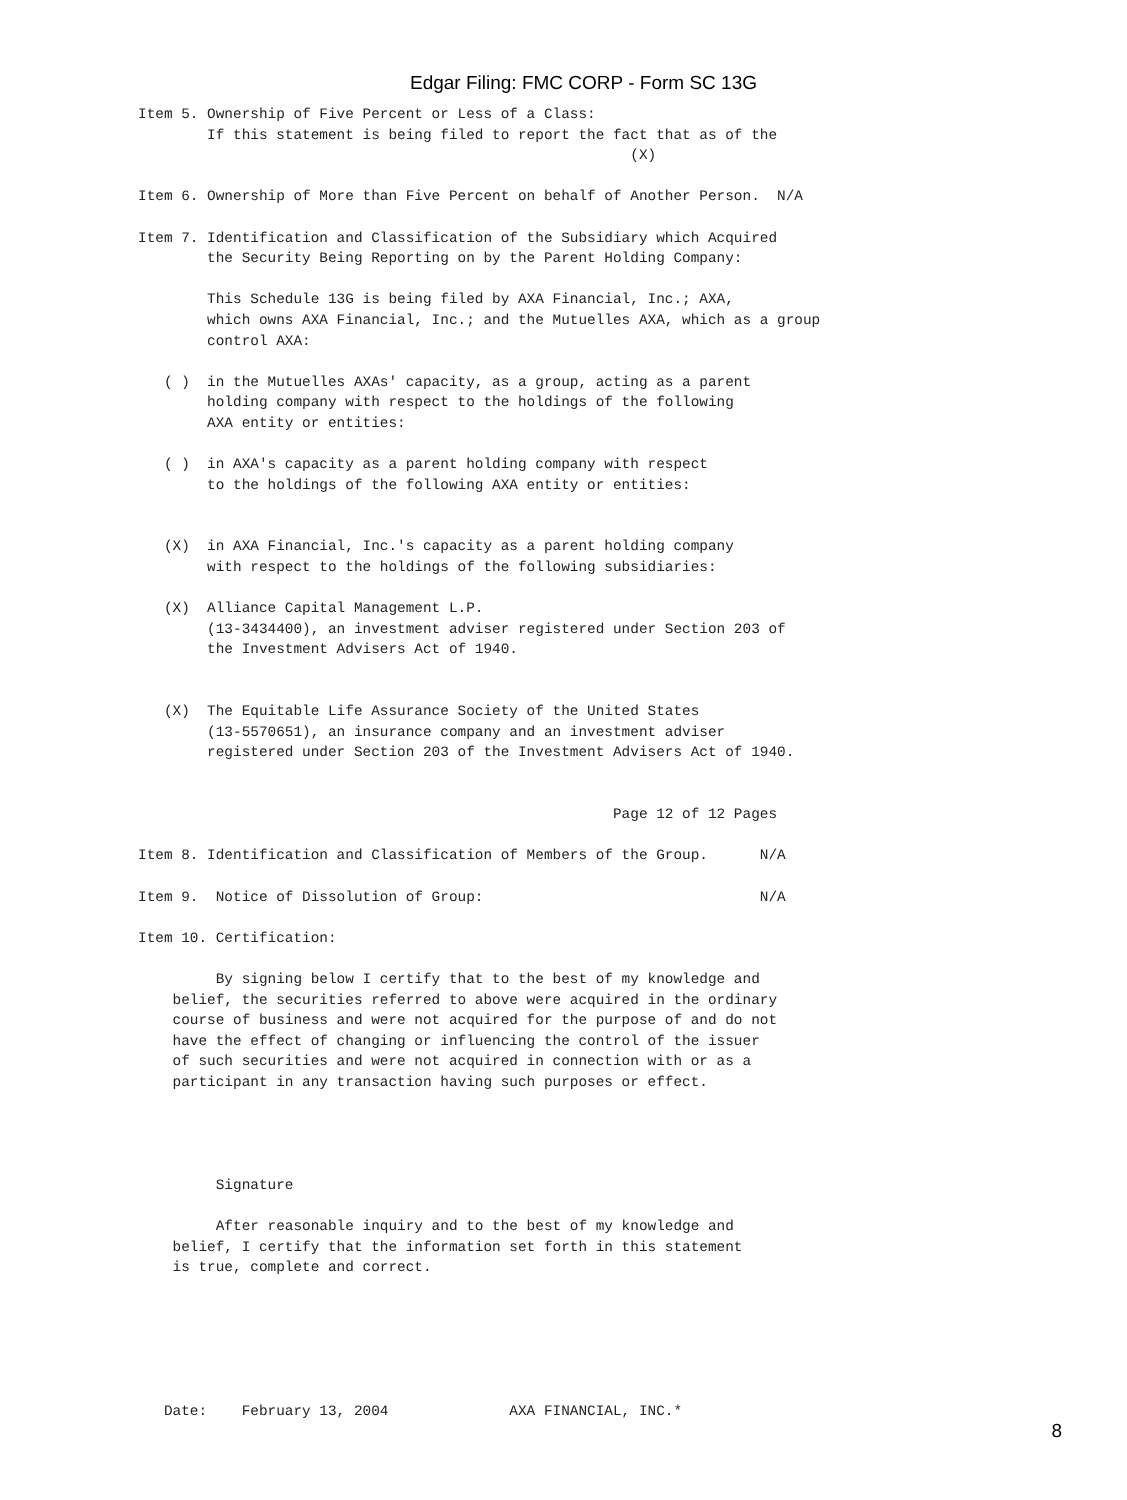Edgar Filing: FMC CORP - Form SC 13G
Item 5. Ownership of Five Percent or Less of a Class:
        If this statement is being filed to report the fact that as of the
                                                         (X)

Item 6. Ownership of More than Five Percent on behalf of Another Person.  N/A

Item 7. Identification and Classification of the Subsidiary which Acquired
        the Security Being Reporting on by the Parent Holding Company:

        This Schedule 13G is being filed by AXA Financial, Inc.; AXA,
        which owns AXA Financial, Inc.; and the Mutuelles AXA, which as a group
        control AXA:

   ( )  in the Mutuelles AXAs' capacity, as a group, acting as a parent
        holding company with respect to the holdings of the following
        AXA entity or entities:

   ( )  in AXA's capacity as a parent holding company with respect
        to the holdings of the following AXA entity or entities:


   (X)  in AXA Financial, Inc.'s capacity as a parent holding company
        with respect to the holdings of the following subsidiaries:

   (X)  Alliance Capital Management L.P.
        (13-3434400), an investment adviser registered under Section 203 of
        the Investment Advisers Act of 1940.


   (X)  The Equitable Life Assurance Society of the United States
        (13-5570651), an insurance company and an investment adviser
        registered under Section 203 of the Investment Advisers Act of 1940.


                                                       Page 12 of 12 Pages

Item 8. Identification and Classification of Members of the Group.      N/A

Item 9.  Notice of Dissolution of Group:                                N/A

Item 10. Certification:

         By signing below I certify that to the best of my knowledge and
    belief, the securities referred to above were acquired in the ordinary
    course of business and were not acquired for the purpose of and do not
    have the effect of changing or influencing the control of the issuer
    of such securities and were not acquired in connection with or as a
    participant in any transaction having such purposes or effect.




         Signature

         After reasonable inquiry and to the best of my knowledge and
    belief, I certify that the information set forth in this statement
    is true, complete and correct.






   Date:    February 13, 2004              AXA FINANCIAL, INC.*
8